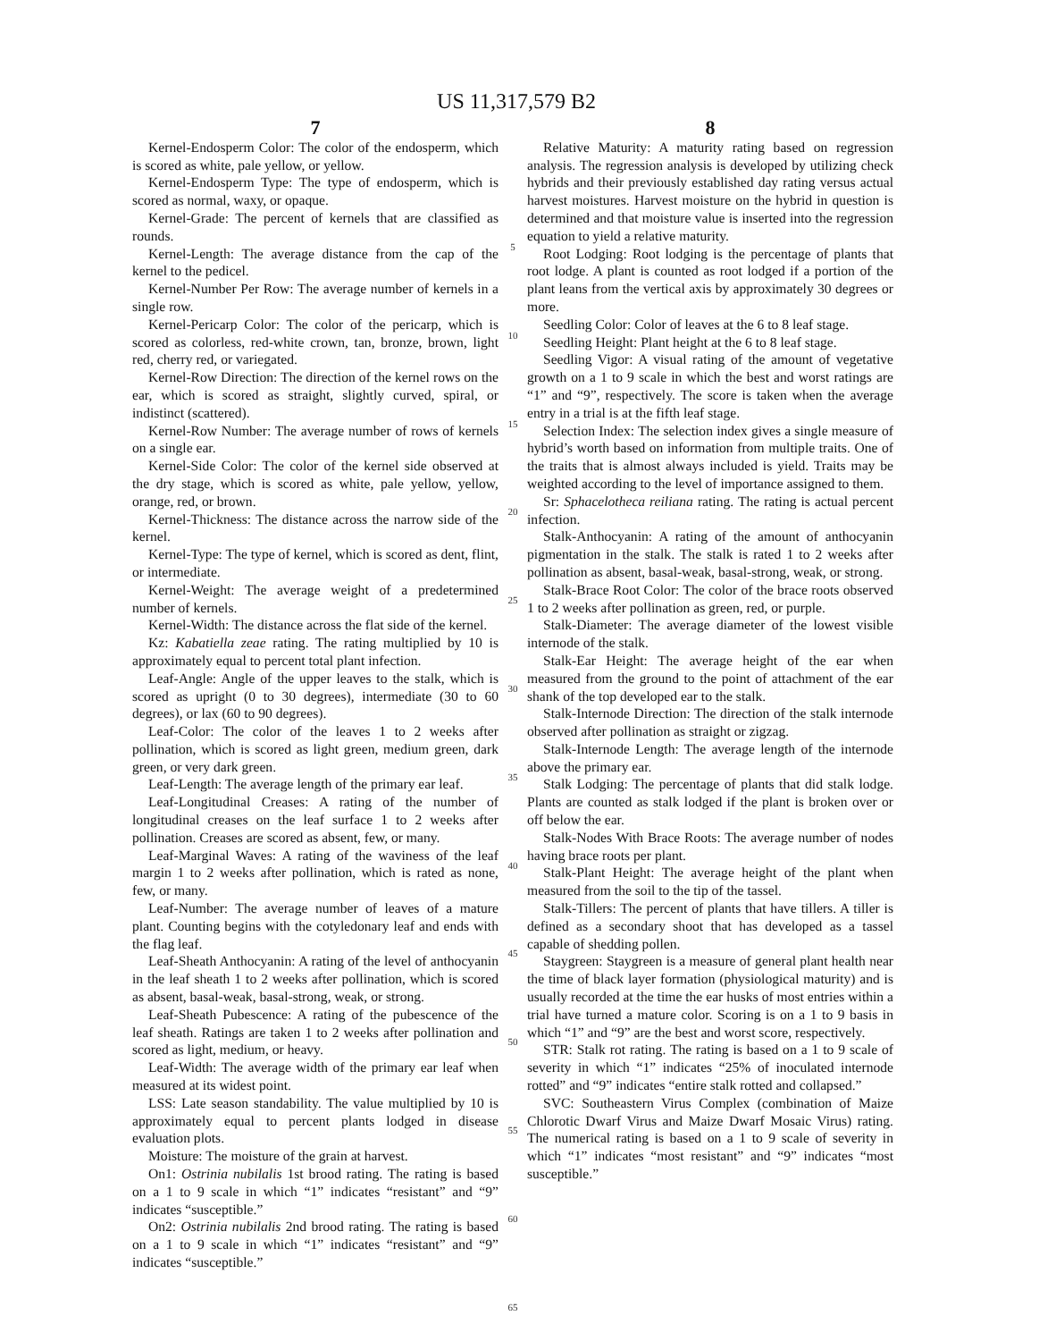US 11,317,579 B2
7
Kernel-Endosperm Color: The color of the endosperm, which is scored as white, pale yellow, or yellow.
Kernel-Endosperm Type: The type of endosperm, which is scored as normal, waxy, or opaque.
Kernel-Grade: The percent of kernels that are classified as rounds.
Kernel-Length: The average distance from the cap of the kernel to the pedicel.
Kernel-Number Per Row: The average number of kernels in a single row.
Kernel-Pericarp Color: The color of the pericarp, which is scored as colorless, red-white crown, tan, bronze, brown, light red, cherry red, or variegated.
Kernel-Row Direction: The direction of the kernel rows on the ear, which is scored as straight, slightly curved, spiral, or indistinct (scattered).
Kernel-Row Number: The average number of rows of kernels on a single ear.
Kernel-Side Color: The color of the kernel side observed at the dry stage, which is scored as white, pale yellow, yellow, orange, red, or brown.
Kernel-Thickness: The distance across the narrow side of the kernel.
Kernel-Type: The type of kernel, which is scored as dent, flint, or intermediate.
Kernel-Weight: The average weight of a predetermined number of kernels.
Kernel-Width: The distance across the flat side of the kernel.
Kz: Kabatiella zeae rating. The rating multiplied by 10 is approximately equal to percent total plant infection.
Leaf-Angle: Angle of the upper leaves to the stalk, which is scored as upright (0 to 30 degrees), intermediate (30 to 60 degrees), or lax (60 to 90 degrees).
Leaf-Color: The color of the leaves 1 to 2 weeks after pollination, which is scored as light green, medium green, dark green, or very dark green.
Leaf-Length: The average length of the primary ear leaf.
Leaf-Longitudinal Creases: A rating of the number of longitudinal creases on the leaf surface 1 to 2 weeks after pollination. Creases are scored as absent, few, or many.
Leaf-Marginal Waves: A rating of the waviness of the leaf margin 1 to 2 weeks after pollination, which is rated as none, few, or many.
Leaf-Number: The average number of leaves of a mature plant. Counting begins with the cotyledonary leaf and ends with the flag leaf.
Leaf-Sheath Anthocyanin: A rating of the level of anthocyanin in the leaf sheath 1 to 2 weeks after pollination, which is scored as absent, basal-weak, basal-strong, weak, or strong.
Leaf-Sheath Pubescence: A rating of the pubescence of the leaf sheath. Ratings are taken 1 to 2 weeks after pollination and scored as light, medium, or heavy.
Leaf-Width: The average width of the primary ear leaf when measured at its widest point.
LSS: Late season standability. The value multiplied by 10 is approximately equal to percent plants lodged in disease evaluation plots.
Moisture: The moisture of the grain at harvest.
On1: Ostrinia nubilalis 1st brood rating. The rating is based on a 1 to 9 scale in which “1” indicates “resistant” and “9” indicates “susceptible.”
On2: Ostrinia nubilalis 2nd brood rating. The rating is based on a 1 to 9 scale in which “1” indicates “resistant” and “9” indicates “susceptible.”
5
10
15
20
25
30
35
40
45
50
55
60
65
8
Relative Maturity: A maturity rating based on regression analysis. The regression analysis is developed by utilizing check hybrids and their previously established day rating versus actual harvest moistures. Harvest moisture on the hybrid in question is determined and that moisture value is inserted into the regression equation to yield a relative maturity.
Root Lodging: Root lodging is the percentage of plants that root lodge. A plant is counted as root lodged if a portion of the plant leans from the vertical axis by approximately 30 degrees or more.
Seedling Color: Color of leaves at the 6 to 8 leaf stage.
Seedling Height: Plant height at the 6 to 8 leaf stage.
Seedling Vigor: A visual rating of the amount of vegetative growth on a 1 to 9 scale in which the best and worst ratings are “1” and “9”, respectively. The score is taken when the average entry in a trial is at the fifth leaf stage.
Selection Index: The selection index gives a single measure of hybrid’s worth based on information from multiple traits. One of the traits that is almost always included is yield. Traits may be weighted according to the level of importance assigned to them.
Sr: Sphacelotheca reiliana rating. The rating is actual percent infection.
Stalk-Anthocyanin: A rating of the amount of anthocyanin pigmentation in the stalk. The stalk is rated 1 to 2 weeks after pollination as absent, basal-weak, basal-strong, weak, or strong.
Stalk-Brace Root Color: The color of the brace roots observed 1 to 2 weeks after pollination as green, red, or purple.
Stalk-Diameter: The average diameter of the lowest visible internode of the stalk.
Stalk-Ear Height: The average height of the ear when measured from the ground to the point of attachment of the ear shank of the top developed ear to the stalk.
Stalk-Internode Direction: The direction of the stalk internode observed after pollination as straight or zigzag.
Stalk-Internode Length: The average length of the internode above the primary ear.
Stalk Lodging: The percentage of plants that did stalk lodge. Plants are counted as stalk lodged if the plant is broken over or off below the ear.
Stalk-Nodes With Brace Roots: The average number of nodes having brace roots per plant.
Stalk-Plant Height: The average height of the plant when measured from the soil to the tip of the tassel.
Stalk-Tillers: The percent of plants that have tillers. A tiller is defined as a secondary shoot that has developed as a tassel capable of shedding pollen.
Staygreen: Staygreen is a measure of general plant health near the time of black layer formation (physiological maturity) and is usually recorded at the time the ear husks of most entries within a trial have turned a mature color. Scoring is on a 1 to 9 basis in which “1” and “9” are the best and worst score, respectively.
STR: Stalk rot rating. The rating is based on a 1 to 9 scale of severity in which “1” indicates “25% of inoculated internode rotted” and “9” indicates “entire stalk rotted and collapsed.”
SVC: Southeastern Virus Complex (combination of Maize Chlorotic Dwarf Virus and Maize Dwarf Mosaic Virus) rating. The numerical rating is based on a 1 to 9 scale of severity in which “1” indicates “most resistant” and “9” indicates “most susceptible.”